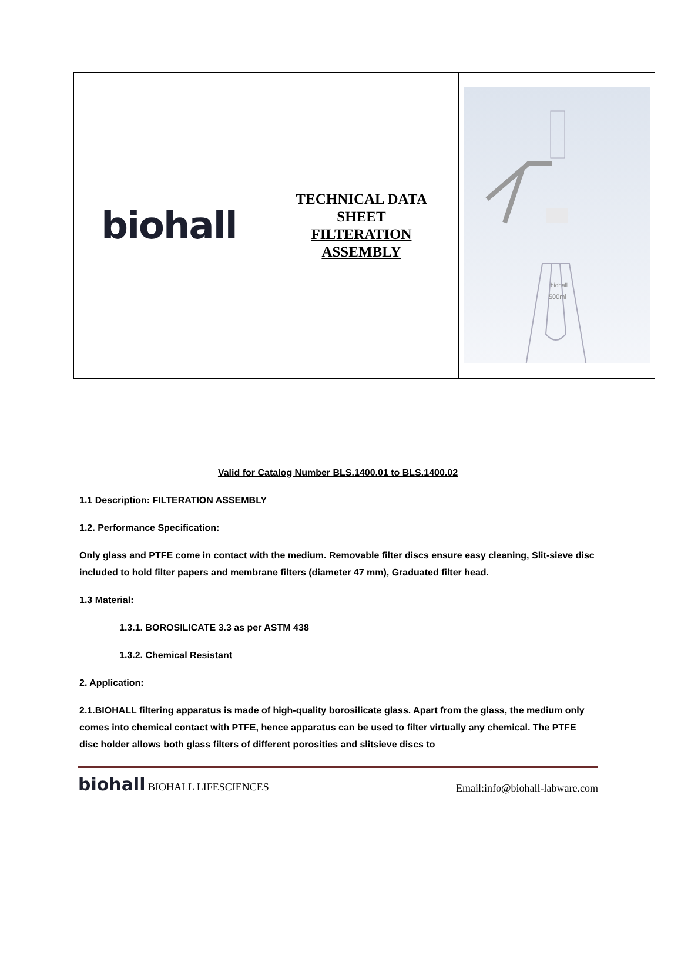| biohall | TECHNICAL DATA SHEET FILTERATION ASSEMBLY | biohall 500ml |
Valid for Catalog Number BLS.1400.01 to BLS.1400.02
1.1 Description: FILTERATION ASSEMBLY
1.2. Performance Specification:
Only glass and PTFE come in contact with the medium. Removable filter discs ensure easy cleaning, Slit-sieve disc included to hold filter papers and membrane filters (diameter 47 mm), Graduated filter head.
1.3 Material:
1.3.1. BOROSILICATE 3.3 as per ASTM 438
1.3.2. Chemical Resistant
2. Application:
2.1.BIOHALL filtering apparatus is made of high-quality borosilicate glass. Apart from the glass, the medium only comes into chemical contact with PTFE, hence apparatus can be used to filter virtually any chemical. The PTFE disc holder allows both glass filters of different porosities and slitsieve discs to
biohall BIOHALL LIFESCIENCES
Email:info@biohall-labware.com